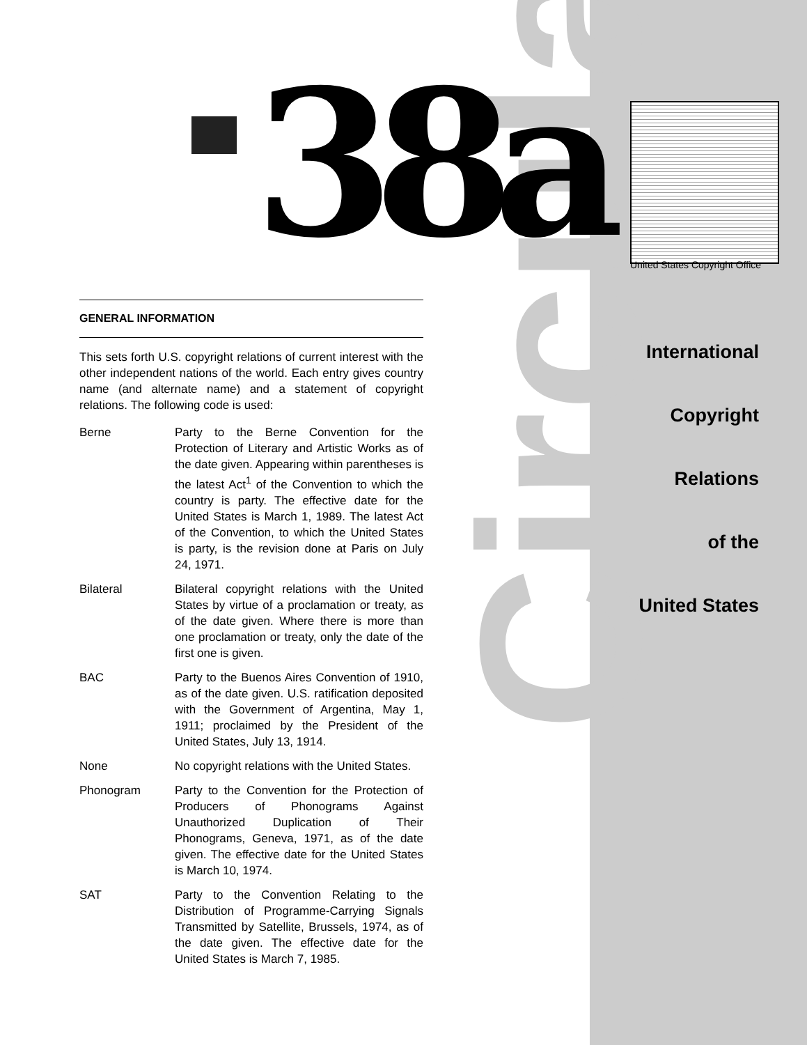Circular
38a United States Copyright Office
GENERAL INFORMATION
This sets forth U.S. copyright relations of current interest with the other independent nations of the world. Each entry gives country name (and alternate name) and a statement of copyright relations. The following code is used:
Berne Party to the Berne Convention for the Protection of Literary and Artistic Works as of the date given. Appearing within parentheses is the latest Act<sup>1</sup> of the Convention to which the country is party. The effective date for the United States is March 1, 1989. The latest Act of the Convention, to which the United States is party, is the revision done at Paris on July 24, 1971.
Bilateral Bilateral copyright relations with the United States by virtue of a proclamation or treaty, as of the date given. Where there is more than one proclamation or treaty, only the date of the first one is given.
BAC Party to the Buenos Aires Convention of 1910, as of the date given. U.S. ratification deposited with the Government of Argentina, May 1, 1911; proclaimed by the President of the United States, July 13, 1914.
None No copyright relations with the United States.
Phonogram Party to the Convention for the Protection of Producers of Phonograms Against Unauthorized Duplication of Their Phonograms, Geneva, 1971, as of the date given. The effective date for the United States is March 10, 1974.
SAT Party to the Convention Relating to the Distribution of Programme-Carrying Signals Transmitted by Satellite, Brussels, 1974, as of the date given. The effective date for the United States is March 7, 1985.
International
Copyright
Relations
of the
United States